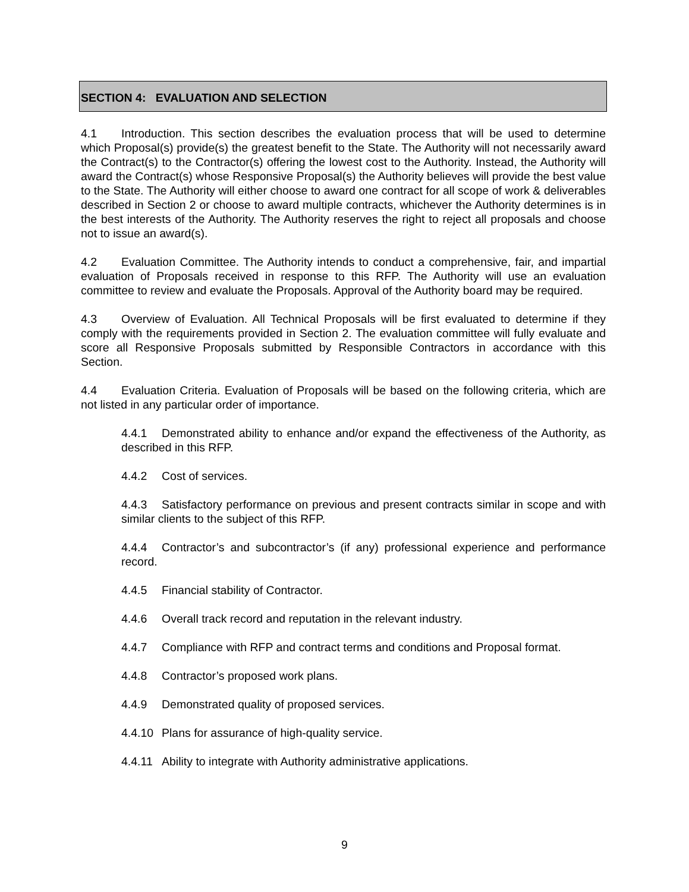SECTION 4: EVALUATION AND SELECTION
4.1 Introduction. This section describes the evaluation process that will be used to determine which Proposal(s) provide(s) the greatest benefit to the State. The Authority will not necessarily award the Contract(s) to the Contractor(s) offering the lowest cost to the Authority. Instead, the Authority will award the Contract(s) whose Responsive Proposal(s) the Authority believes will provide the best value to the State. The Authority will either choose to award one contract for all scope of work & deliverables described in Section 2 or choose to award multiple contracts, whichever the Authority determines is in the best interests of the Authority. The Authority reserves the right to reject all proposals and choose not to issue an award(s).
4.2 Evaluation Committee. The Authority intends to conduct a comprehensive, fair, and impartial evaluation of Proposals received in response to this RFP. The Authority will use an evaluation committee to review and evaluate the Proposals. Approval of the Authority board may be required.
4.3 Overview of Evaluation. All Technical Proposals will be first evaluated to determine if they comply with the requirements provided in Section 2. The evaluation committee will fully evaluate and score all Responsive Proposals submitted by Responsible Contractors in accordance with this Section.
4.4 Evaluation Criteria. Evaluation of Proposals will be based on the following criteria, which are not listed in any particular order of importance.
4.4.1 Demonstrated ability to enhance and/or expand the effectiveness of the Authority, as described in this RFP.
4.4.2 Cost of services.
4.4.3 Satisfactory performance on previous and present contracts similar in scope and with similar clients to the subject of this RFP.
4.4.4 Contractor’s and subcontractor’s (if any) professional experience and performance record.
4.4.5 Financial stability of Contractor.
4.4.6 Overall track record and reputation in the relevant industry.
4.4.7 Compliance with RFP and contract terms and conditions and Proposal format.
4.4.8 Contractor’s proposed work plans.
4.4.9 Demonstrated quality of proposed services.
4.4.10 Plans for assurance of high-quality service.
4.4.11 Ability to integrate with Authority administrative applications.
9